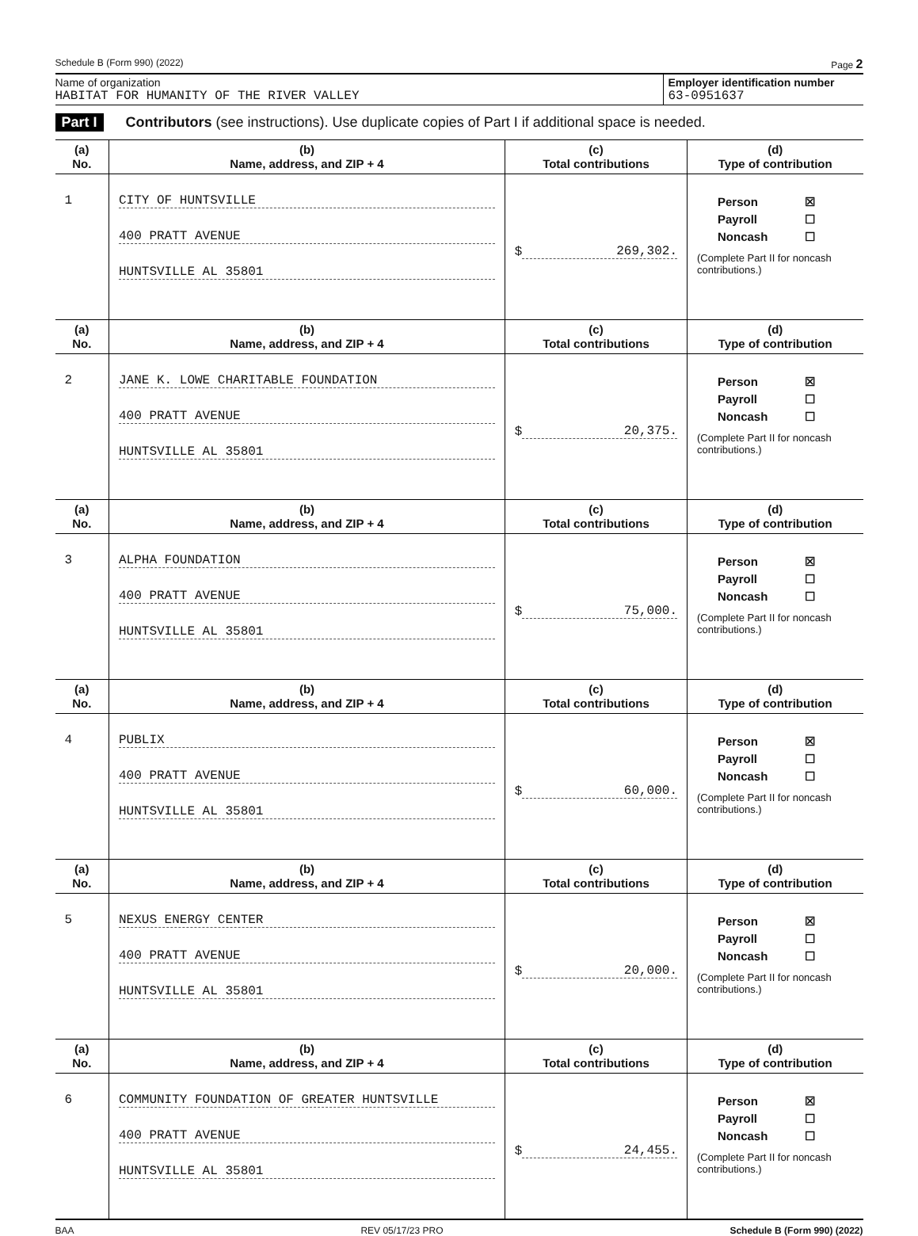Schedule B (Form 990) (2022) Page 2
Name of organization
HABITAT FOR HUMANITY OF THE RIVER VALLEY
Employer identification number
63-0951637
Part I Contributors (see instructions). Use duplicate copies of Part I if additional space is needed.
| (a) No. | (b) Name, address, and ZIP + 4 | (c) Total contributions | (d) Type of contribution |
| --- | --- | --- | --- |
| 1 | CITY OF HUNTSVILLE 400 PRATT AVENUE HUNTSVILLE AL 35801 | $ 269,302. | Person ☒ Payroll ☐ Noncash ☐ (Complete Part II for noncash contributions.) |
| (a) No. | (b) Name, address, and ZIP + 4 | (c) Total contributions | (d) Type of contribution |
| 2 | JANE K. LOWE CHARITABLE FOUNDATION 400 PRATT AVENUE HUNTSVILLE AL 35801 | $ 20,375. | Person ☒ Payroll ☐ Noncash ☐ (Complete Part II for noncash contributions.) |
| (a) No. | (b) Name, address, and ZIP + 4 | (c) Total contributions | (d) Type of contribution |
| 3 | ALPHA FOUNDATION 400 PRATT AVENUE HUNTSVILLE AL 35801 | $ 75,000. | Person ☒ Payroll ☐ Noncash ☐ (Complete Part II for noncash contributions.) |
| (a) No. | (b) Name, address, and ZIP + 4 | (c) Total contributions | (d) Type of contribution |
| 4 | PUBLIX 400 PRATT AVENUE HUNTSVILLE AL 35801 | $ 60,000. | Person ☒ Payroll ☐ Noncash ☐ (Complete Part II for noncash contributions.) |
| (a) No. | (b) Name, address, and ZIP + 4 | (c) Total contributions | (d) Type of contribution |
| 5 | NEXUS ENERGY CENTER 400 PRATT AVENUE HUNTSVILLE AL 35801 | $ 20,000. | Person ☒ Payroll ☐ Noncash ☐ (Complete Part II for noncash contributions.) |
| (a) No. | (b) Name, address, and ZIP + 4 | (c) Total contributions | (d) Type of contribution |
| 6 | COMMUNITY FOUNDATION OF GREATER HUNTSVILLE 400 PRATT AVENUE HUNTSVILLE AL 35801 | $ 24,455. | Person ☒ Payroll ☐ Noncash ☐ (Complete Part II for noncash contributions.) |
BAA REV 05/17/23 PRO Schedule B (Form 990) (2022)